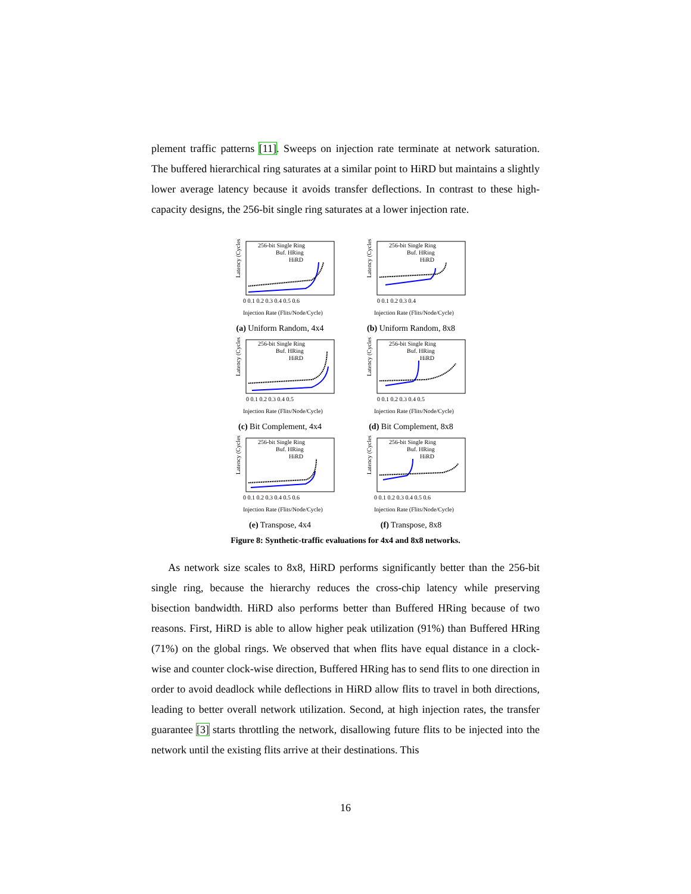plement traffic patterns [11]. Sweeps on injection rate terminate at network saturation. The buffered hierarchical ring saturates at a similar point to HiRD but maintains a slightly lower average latency because it avoids transfer deflections. In contrast to these high-capacity designs, the 256-bit single ring saturates at a lower injection rate.
Latency (Cycles)
256-bit Single Ring
Buf. HRing
HiRD
0 0.1 0.2 0.3 0.4 0.5 0.6
Injection Rate (Flits/Node/Cycle)
(a) Uniform Random, 4x4
Latency (Cycles)
256-bit Single Ring
Buf. HRing
HiRD
0 0.1 0.2 0.3 0.4
Injection Rate (Flits/Node/Cycle)
(b) Uniform Random, 8x8
Latency (Cycles)
256-bit Single Ring
Buf. HRing
HiRD
0 0.1 0.2 0.3 0.4 0.5
Injection Rate (Flits/Node/Cycle)
(c) Bit Complement, 4x4
Latency (Cycles)
256-bit Single Ring
Buf. HRing
HiRD
0 0.1 0.2 0.3 0.4 0.5
Injection Rate (Flits/Node/Cycle)
(d) Bit Complement, 8x8
Latency (Cycles)
256-bit Single Ring
Buf. HRing
HiRD
0 0.1 0.2 0.3 0.4 0.5 0.6
Injection Rate (Flits/Node/Cycle)
(e) Transpose, 4x4
Latency (Cycles)
256-bit Single Ring
Buf. HRing
HiRD
0 0.1 0.2 0.3 0.4 0.5 0.6
Injection Rate (Flits/Node/Cycle)
(f) Transpose, 8x8
Figure 8: Synthetic-traffic evaluations for 4x4 and 8x8 networks.
As network size scales to 8x8, HiRD performs significantly better than the 256-bit single ring, because the hierarchy reduces the cross-chip latency while preserving bisection bandwidth. HiRD also performs better than Buffered HRing because of two reasons. First, HiRD is able to allow higher peak utilization (91%) than Buffered HRing (71%) on the global rings. We observed that when flits have equal distance in a clock-wise and counter clock-wise direction, Buffered HRing has to send flits to one direction in order to avoid deadlock while deflections in HiRD allow flits to travel in both directions, leading to better overall network utilization. Second, at high injection rates, the transfer guarantee [3] starts throttling the network, disallowing future flits to be injected into the network until the existing flits arrive at their destinations. This
16